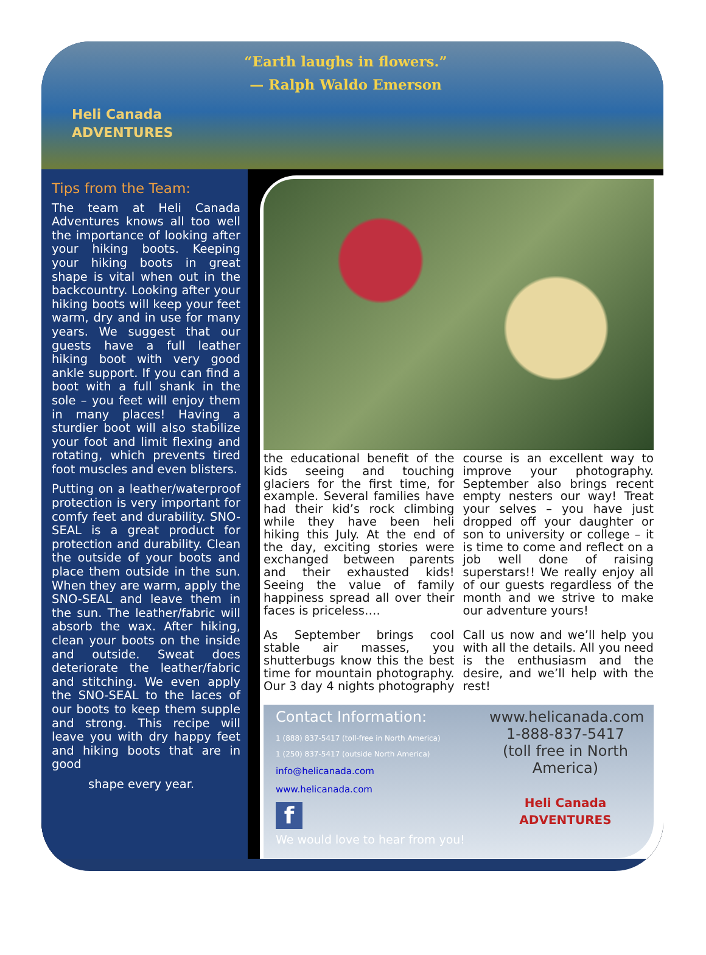“Earth laughs in flowers.”
— Ralph Waldo Emerson
Heli Canada
ADVENTURES
Tips from the Team:
The team at Heli Canada Adventures knows all too well the importance of looking after your hiking boots. Keeping your hiking boots in great shape is vital when out in the backcountry. Looking after your hiking boots will keep your feet warm, dry and in use for many years. We suggest that our guests have a full leather hiking boot with very good ankle support. If you can find a boot with a full shank in the sole – you feet will enjoy them in many places! Having a sturdier boot will also stabilize your foot and limit flexing and rotating, which prevents tired foot muscles and even blisters.
Putting on a leather/waterproof protection is very important for comfy feet and durability. SNO-SEAL is a great product for protection and durability. Clean the outside of your boots and place them outside in the sun. When they are warm, apply the SNO-SEAL and leave them in the sun. The leather/fabric will absorb the wax. After hiking, clean your boots on the inside and outside. Sweat does deteriorate the leather/fabric and stitching. We even apply the SNO-SEAL to the laces of our boots to keep them supple and strong. This recipe will leave you with dry happy feet and hiking boots that are in good
shape every year.
the educational benefit of the kids seeing and touching glaciers for the first time, for example. Several families have had their kid’s rock climbing while they have been heli hiking this July. At the end of the day, exciting stories were exchanged between parents and their exhausted kids! Seeing the value of family happiness spread all over their faces is priceless….
As September brings cool stable air masses, you shutterbugs know this the best time for mountain photography. Our 3 day 4 nights photography course is an excellent way to improve your photography. September also brings recent empty nesters our way! Treat your selves – you have just dropped off your daughter or son to university or college – it is time to come and reflect on a job well done of raising superstars!! We really enjoy all of our guests regardless of the month and we strive to make our adventure yours!
Call us now and we’ll help you with all the details. All you need is the enthusiasm and the desire, and we’ll help with the rest!
Contact Information:
1 (888) 837-5417 (toll-free in North America)
1 (250) 837-5417 (outside North America)
info@helicanada.com
www.helicanada.com
f
We would love to hear from you!
www.helicanada.com
1-888-837-5417
(toll free in North America)
Heli Canada
ADVENTURES